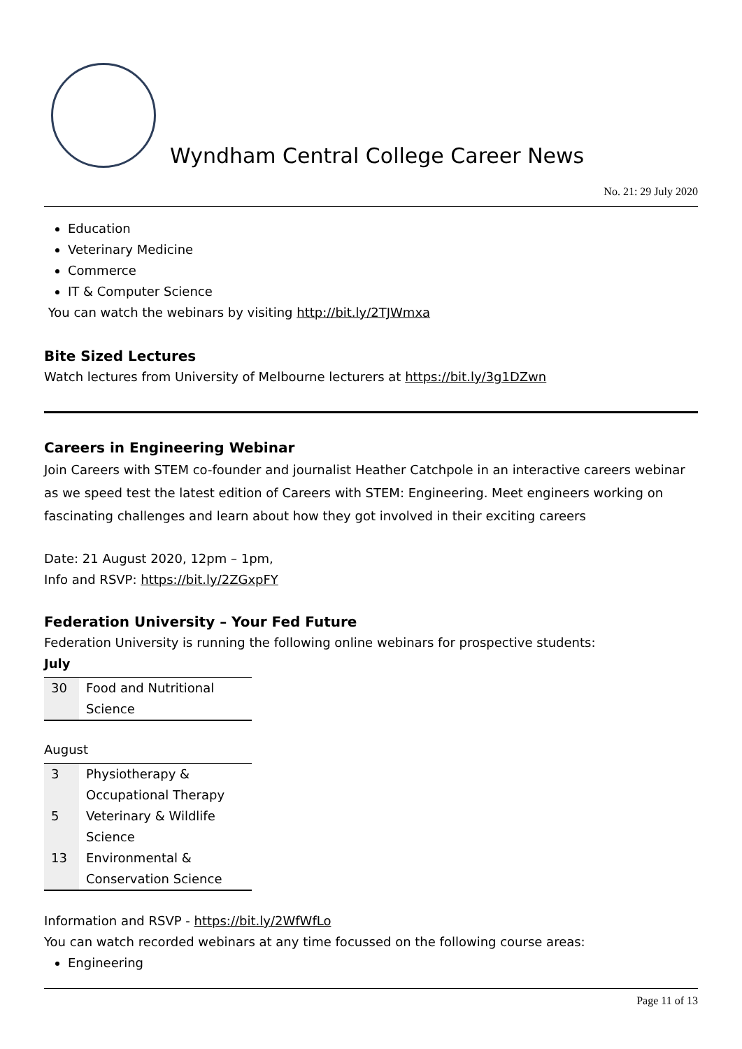Wyndham Central College Career News
No. 21: 29 July 2020
Education
Veterinary Medicine
Commerce
IT & Computer Science
You can watch the webinars by visiting http://bit.ly/2TJWmxa
Bite Sized Lectures
Watch lectures from University of Melbourne lecturers at https://bit.ly/3g1DZwn
Careers in Engineering Webinar
Join Careers with STEM co-founder and journalist Heather Catchpole in an interactive careers webinar as we speed test the latest edition of Careers with STEM: Engineering. Meet engineers working on fascinating challenges and learn about how they got involved in their exciting careers
Date: 21 August 2020, 12pm – 1pm,
Info and RSVP: https://bit.ly/2ZGxpFY
Federation University – Your Fed Future
Federation University is running the following online webinars for prospective students:
July
| 30 | Food and Nutritional Science |
August
| 3 | Physiotherapy & Occupational Therapy |
| 5 | Veterinary & Wildlife Science |
| 13 | Environmental & Conservation Science |
Information and RSVP - https://bit.ly/2WfWfLo
You can watch recorded webinars at any time focussed on the following course areas:
Engineering
Page 11 of 13